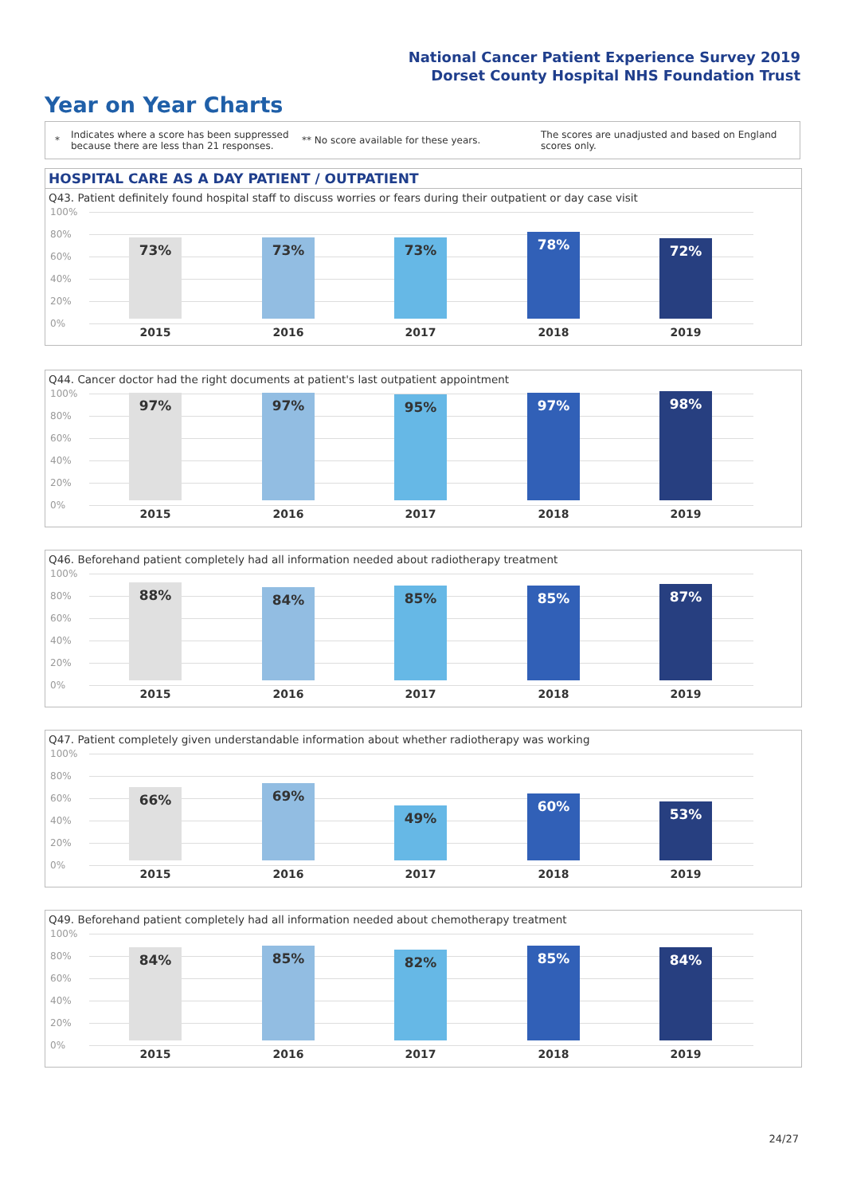National Cancer Patient Experience Survey 2019
Dorset County Hospital NHS Foundation Trust
Year on Year Charts
*
Indicates where a score has been suppressed because there are less than 21 responses.
** No score available for these years.
The scores are unadjusted and based on England scores only.
HOSPITAL CARE AS A DAY PATIENT / OUTPATIENT
Q43. Patient definitely found hospital staff to discuss worries or fears during their outpatient or day case visit
100%
80%
60%
40%
20%
0%
73% 73% 73% 78% 72%
2015 2016 2017 2018 2019
Q44. Cancer doctor had the right documents at patient's last outpatient appointment
100%
80%
60%
40%
20%
0%
97% 97% 95% 97% 98%
2015 2016 2017 2018 2019
Q46. Beforehand patient completely had all information needed about radiotherapy treatment
100%
80%
60%
40%
20%
0%
88% 84% 85% 85% 87%
2015 2016 2017 2018 2019
Q47. Patient completely given understandable information about whether radiotherapy was working
100%
80%
60%
40%
20%
0%
66% 69% 49% 60% 53%
2015 2016 2017 2018 2019
Q49. Beforehand patient completely had all information needed about chemotherapy treatment
100%
80%
60%
40%
20%
0%
84% 85% 82% 85% 84%
2015 2016 2017 2018 2019
24/27